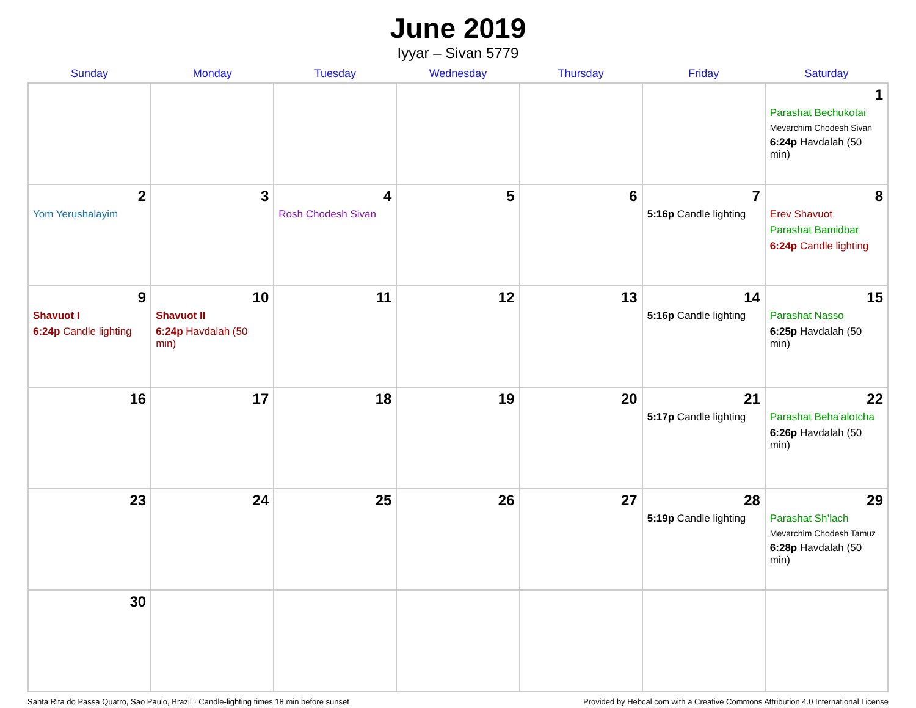June 2019
Iyyar – Sivan 5779
| Sunday | Monday | Tuesday | Wednesday | Thursday | Friday | Saturday |
| --- | --- | --- | --- | --- | --- | --- |
| | | | | | | 1 Parashat Bechukotai Mevarchim Chodesh Sivan 6:24p Havdalah (50 min) |
| 2 Yom Yerushalayim | 3 | 4 Rosh Chodesh Sivan | 5 | 6 | 7 5:16p Candle lighting | 8 Erev Shavuot Parashat Bamidbar 6:24p Candle lighting |
| 9 Shavuot I 6:24p Candle lighting | 10 Shavuot II 6:24p Havdalah (50 min) | 11 | 12 | 13 | 14 5:16p Candle lighting | 15 Parashat Nasso 6:25p Havdalah (50 min) |
| 16 | 17 | 18 | 19 | 20 | 21 5:17p Candle lighting | 22 Parashat Beha’alotcha 6:26p Havdalah (50 min) |
| 23 | 24 | 25 | 26 | 27 | 28 5:19p Candle lighting | 29 Parashat Sh’lach Mevarchim Chodesh Tamuz 6:28p Havdalah (50 min) |
| 30 | | | | | | |
Santa Rita do Passa Quatro, Sao Paulo, Brazil · Candle-lighting times 18 min before sunset Provided by Hebcal.com with a Creative Commons Attribution 4.0 International License